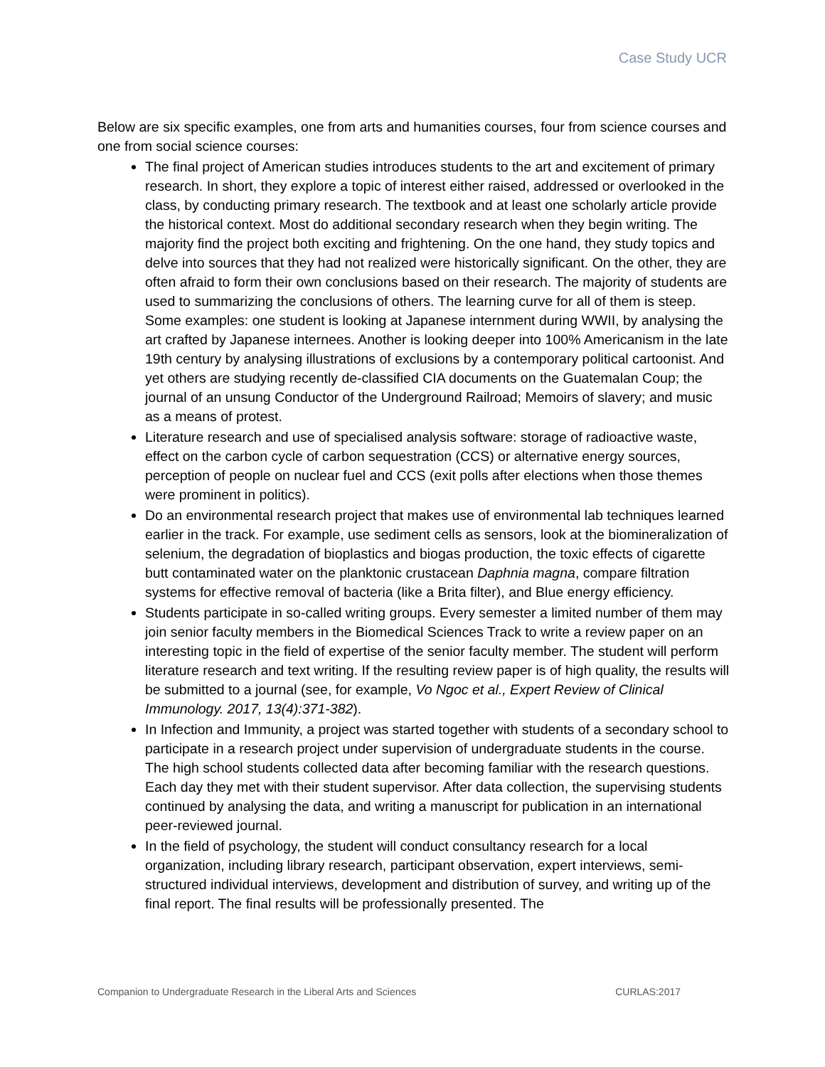Case Study UCR
Below are six specific examples, one from arts and humanities courses, four from science courses and one from social science courses:
The final project of American studies introduces students to the art and excitement of primary research. In short, they explore a topic of interest either raised, addressed or overlooked in the class, by conducting primary research. The textbook and at least one scholarly article provide the historical context. Most do additional secondary research when they begin writing. The majority find the project both exciting and frightening. On the one hand, they study topics and delve into sources that they had not realized were historically significant. On the other, they are often afraid to form their own conclusions based on their research. The majority of students are used to summarizing the conclusions of others. The learning curve for all of them is steep. Some examples: one student is looking at Japanese internment during WWII, by analysing the art crafted by Japanese internees. Another is looking deeper into 100% Americanism in the late 19th century by analysing illustrations of exclusions by a contemporary political cartoonist. And yet others are studying recently de-classified CIA documents on the Guatemalan Coup; the journal of an unsung Conductor of the Underground Railroad; Memoirs of slavery; and music as a means of protest.
Literature research and use of specialised analysis software: storage of radioactive waste, effect on the carbon cycle of carbon sequestration (CCS) or alternative energy sources, perception of people on nuclear fuel and CCS (exit polls after elections when those themes were prominent in politics).
Do an environmental research project that makes use of environmental lab techniques learned earlier in the track. For example, use sediment cells as sensors, look at the biomineralization of selenium, the degradation of bioplastics and biogas production, the toxic effects of cigarette butt contaminated water on the planktonic crustacean Daphnia magna, compare filtration systems for effective removal of bacteria (like a Brita filter), and Blue energy efficiency.
Students participate in so-called writing groups. Every semester a limited number of them may join senior faculty members in the Biomedical Sciences Track to write a review paper on an interesting topic in the field of expertise of the senior faculty member. The student will perform literature research and text writing. If the resulting review paper is of high quality, the results will be submitted to a journal (see, for example, Vo Ngoc et al., Expert Review of Clinical Immunology. 2017, 13(4):371-382).
In Infection and Immunity, a project was started together with students of a secondary school to participate in a research project under supervision of undergraduate students in the course. The high school students collected data after becoming familiar with the research questions. Each day they met with their student supervisor. After data collection, the supervising students continued by analysing the data, and writing a manuscript for publication in an international peer-reviewed journal.
In the field of psychology, the student will conduct consultancy research for a local organization, including library research, participant observation, expert interviews, semi-structured individual interviews, development and distribution of survey, and writing up of the final report. The final results will be professionally presented. The
Companion to Undergraduate Research in the Liberal Arts and Sciences CURLAS:2017